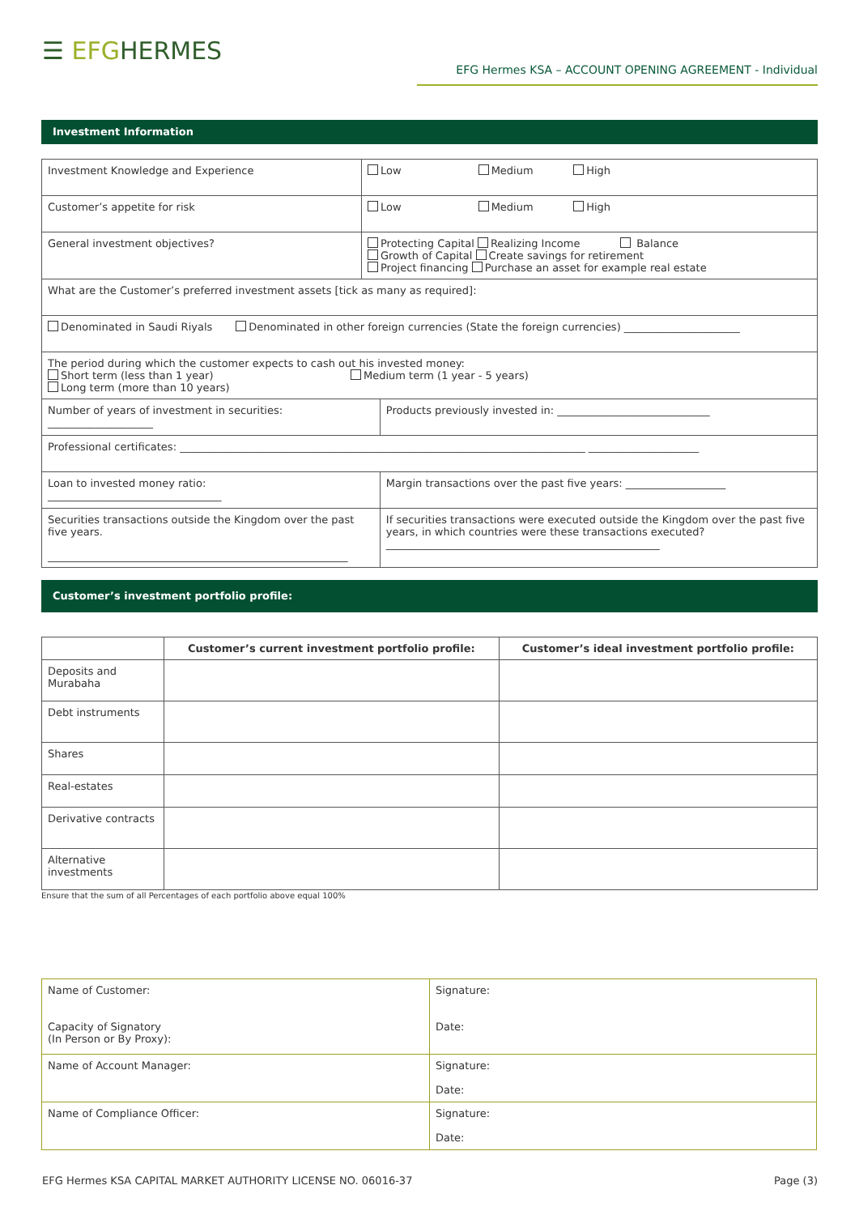☰ EFGHERMES
EFG Hermes KSA – ACCOUNT OPENING AGREEMENT - Individual
Investment Information
| Investment Knowledge and Experience | Low Medium High | |
| Customer’s appetite for risk | Low Medium High | |
| General investment objectives? | Protecting Capital Realizing Income Balance Growth of Capital Create savings for retirement Project financing Purchase an asset for example real estate | |
| What are the Customer’s preferred investment assets [tick as many as required]: | | |
| Denominated in Saudi Riyals Denominated in other foreign currencies (State the foreign currencies) ______________________ | | |
| The period during which the customer expects to cash out his invested money: Short term (less than 1 year) Medium term (1 year - 5 years) Long term (more than 10 years) | | |
| Number of years of investment in securities: ____________________ | | Products previously invested in: _____________________________ |
| Professional certificates: _____________________________________________________________________________ _____________________ | | |
| Loan to invested money ratio: _________________________________ | | Margin transactions over the past five years: ___________________ |
| Securities transactions outside the Kingdom over the past five years. _________________________________________________________ | | If securities transactions were executed outside the Kingdom over the past five years, in which countries were these transactions executed? ____________________________________________________ |
Customer’s investment portfolio profile:
| | Customer’s current investment portfolio profile: | Customer’s ideal investment portfolio profile: |
| --- | --- | --- |
| Deposits and Murabaha | | |
| Debt instruments | | |
| Shares | | |
| Real-estates | | |
| Derivative contracts | | |
| Alternative investments | | |
Ensure that the sum of all Percentages of each portfolio above equal 100%
| Name of Customer: Capacity of Signatory (In Person or By Proxy): | Signature: Date: |
| Name of Account Manager: | Signature: Date: |
| Name of Compliance Officer: | Signature: Date: |
EFG Hermes KSA CAPITAL MARKET AUTHORITY LICENSE NO. 06016-37 Page (3)